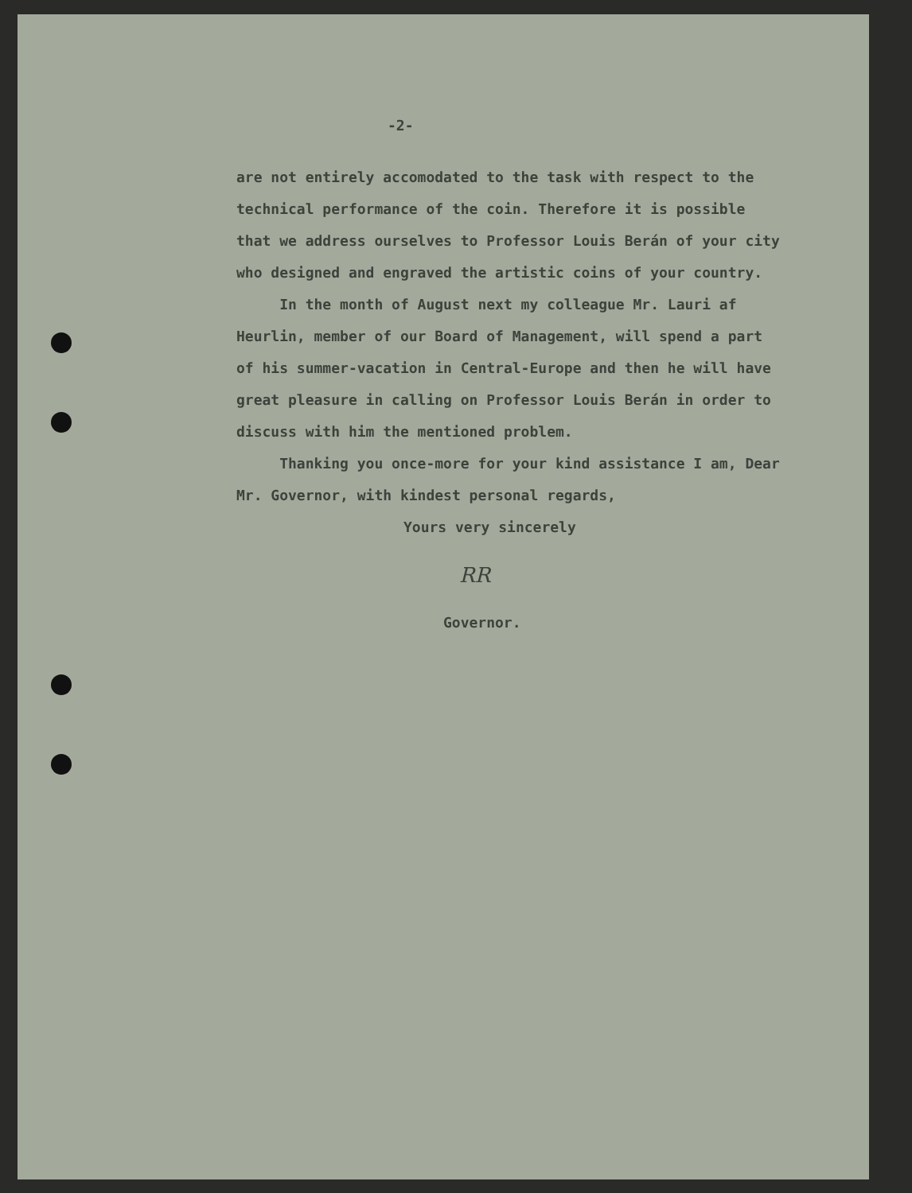-2-
are not entirely accomodated to the task with respect to the technical performance of the coin. Therefore it is possible that we address ourselves to Professor Louis Berán of your city who designed and engraved the artistic coins of your country.
In the month of August next my colleague Mr. Lauri af Heurlin, member of our Board of Management, will spend a part of his summer-vacation in Central-Europe and then he will have great pleasure in calling on Professor Louis Berán in order to discuss with him the mentioned problem.
Thanking you once-more for your kind assistance I am, Dear Mr. Governor, with kindest personal regards,
Yours very sincerely
RR
Governor.